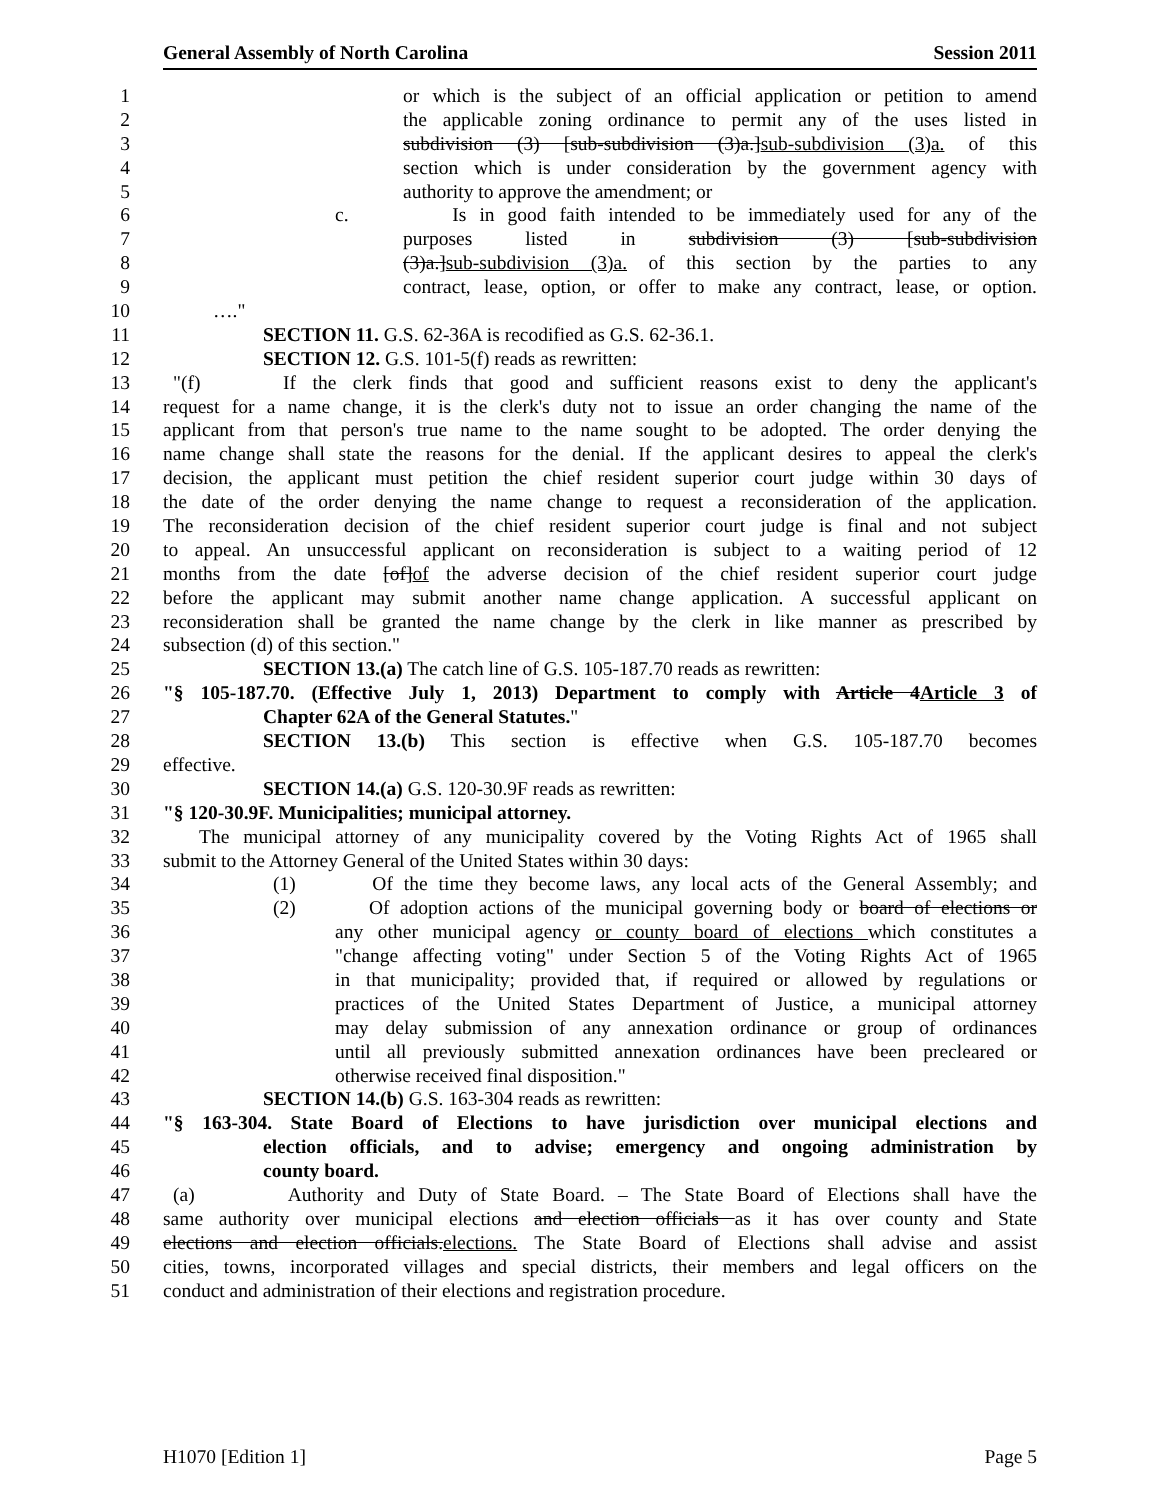General Assembly of North Carolina Session 2011
1 or which is the subject of an official application or petition to amend
2 the applicable zoning ordinance to permit any of the uses listed in
3 subdivision (3) [sub-subdivision (3)a.]sub-subdivision (3)a. of this
4 section which is under consideration by the government agency with
5 authority to approve the amendment; or
6 c. Is in good faith intended to be immediately used for any of the
7 purposes listed in subdivision (3) [sub-subdivision
8 (3)a.]sub-subdivision (3)a. of this section by the parties to any
9 contract, lease, option, or offer to make any contract, lease, or option.
10 …."
11 SECTION 11. G.S. 62-36A is recodified as G.S. 62-36.1.
12 SECTION 12. G.S. 101-5(f) reads as rewritten:
13 "(f) If the clerk finds that good and sufficient reasons exist to deny the applicant's
14 request for a name change, it is the clerk's duty not to issue an order changing the name of the
15 applicant from that person's true name to the name sought to be adopted. The order denying the
16 name change shall state the reasons for the denial. If the applicant desires to appeal the clerk's
17 decision, the applicant must petition the chief resident superior court judge within 30 days of
18 the date of the order denying the name change to request a reconsideration of the application.
19 The reconsideration decision of the chief resident superior court judge is final and not subject
20 to appeal. An unsuccessful applicant on reconsideration is subject to a waiting period of 12
21 months from the date [of]of the adverse decision of the chief resident superior court judge
22 before the applicant may submit another name change application. A successful applicant on
23 reconsideration shall be granted the name change by the clerk in like manner as prescribed by
24 subsection (d) of this section."
25 SECTION 13.(a) The catch line of G.S. 105-187.70 reads as rewritten:
26 "§ 105-187.70. (Effective July 1, 2013) Department to comply with Article 4Article 3 of
27 Chapter 62A of the General Statutes."
28 SECTION 13.(b) This section is effective when G.S. 105-187.70 becomes
29 effective.
30 SECTION 14.(a) G.S. 120-30.9F reads as rewritten:
31 "§ 120-30.9F. Municipalities; municipal attorney.
32 The municipal attorney of any municipality covered by the Voting Rights Act of 1965 shall
33 submit to the Attorney General of the United States within 30 days:
34 (1) Of the time they become laws, any local acts of the General Assembly; and
35 (2) Of adoption actions of the municipal governing body or board of elections or
36 any other municipal agency or county board of elections which constitutes a
37 "change affecting voting" under Section 5 of the Voting Rights Act of 1965
38 in that municipality; provided that, if required or allowed by regulations or
39 practices of the United States Department of Justice, a municipal attorney
40 may delay submission of any annexation ordinance or group of ordinances
41 until all previously submitted annexation ordinances have been precleared or
42 otherwise received final disposition."
43 SECTION 14.(b) G.S. 163-304 reads as rewritten:
44 "§ 163-304. State Board of Elections to have jurisdiction over municipal elections and
45 election officials, and to advise; emergency and ongoing administration by
46 county board.
47 (a) Authority and Duty of State Board. – The State Board of Elections shall have the
48 same authority over municipal elections and election officials as it has over county and State
49 elections and election officials.elections. The State Board of Elections shall advise and assist
50 cities, towns, incorporated villages and special districts, their members and legal officers on the
51 conduct and administration of their elections and registration procedure.
H1070 [Edition 1] Page 5